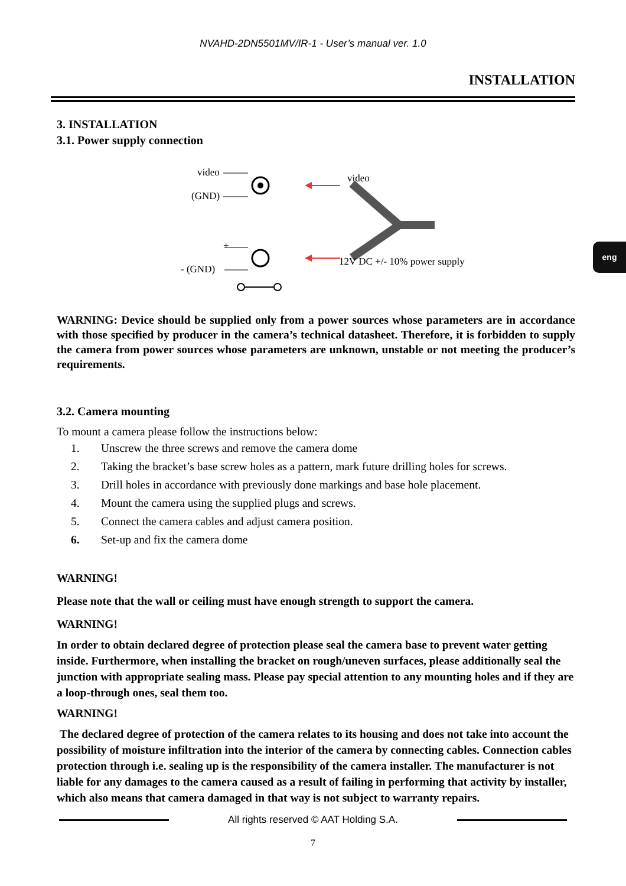NVAHD-2DN5501MV/IR-1 - User’s manual ver. 1.0
INSTALLATION
eng
3. INSTALLATION
3.1. Power supply connection
video
(GND)
video
+
- (GND)
12V DC +/- 10% power supply
WARNING: Device should be supplied only from a power sources whose parameters are in accordance with those specified by producer in the camera’s technical datasheet. Therefore, it is forbidden to supply the camera from power sources whose parameters are unknown, unstable or not meeting the producer’s requirements.
3.2. Camera mounting
To mount a camera please follow the instructions below:
1. Unscrew the three screws and remove the camera dome
2. Taking the bracket’s base screw holes as a pattern, mark future drilling holes for screws.
3. Drill holes in accordance with previously done markings and base hole placement.
4. Mount the camera using the supplied plugs and screws.
5. Connect the camera cables and adjust camera position.
6. Set-up and fix the camera dome
WARNING!
Please note that the wall or ceiling must have enough strength to support the camera.
WARNING!
In order to obtain declared degree of protection please seal the camera base to prevent water getting inside. Furthermore, when installing the bracket on rough/uneven surfaces, please additionally seal the junction with appropriate sealing mass. Please pay special attention to any mounting holes and if they are a loop-through ones, seal them too.
WARNING!
The declared degree of protection of the camera relates to its housing and does not take into account the possibility of moisture infiltration into the interior of the camera by connecting cables. Connection cables protection through i.e. sealing up is the responsibility of the camera installer. The manufacturer is not liable for any damages to the camera caused as a result of failing in performing that activity by installer, which also means that camera damaged in that way is not subject to warranty repairs.
All rights reserved © AAT Holding S.A.
7